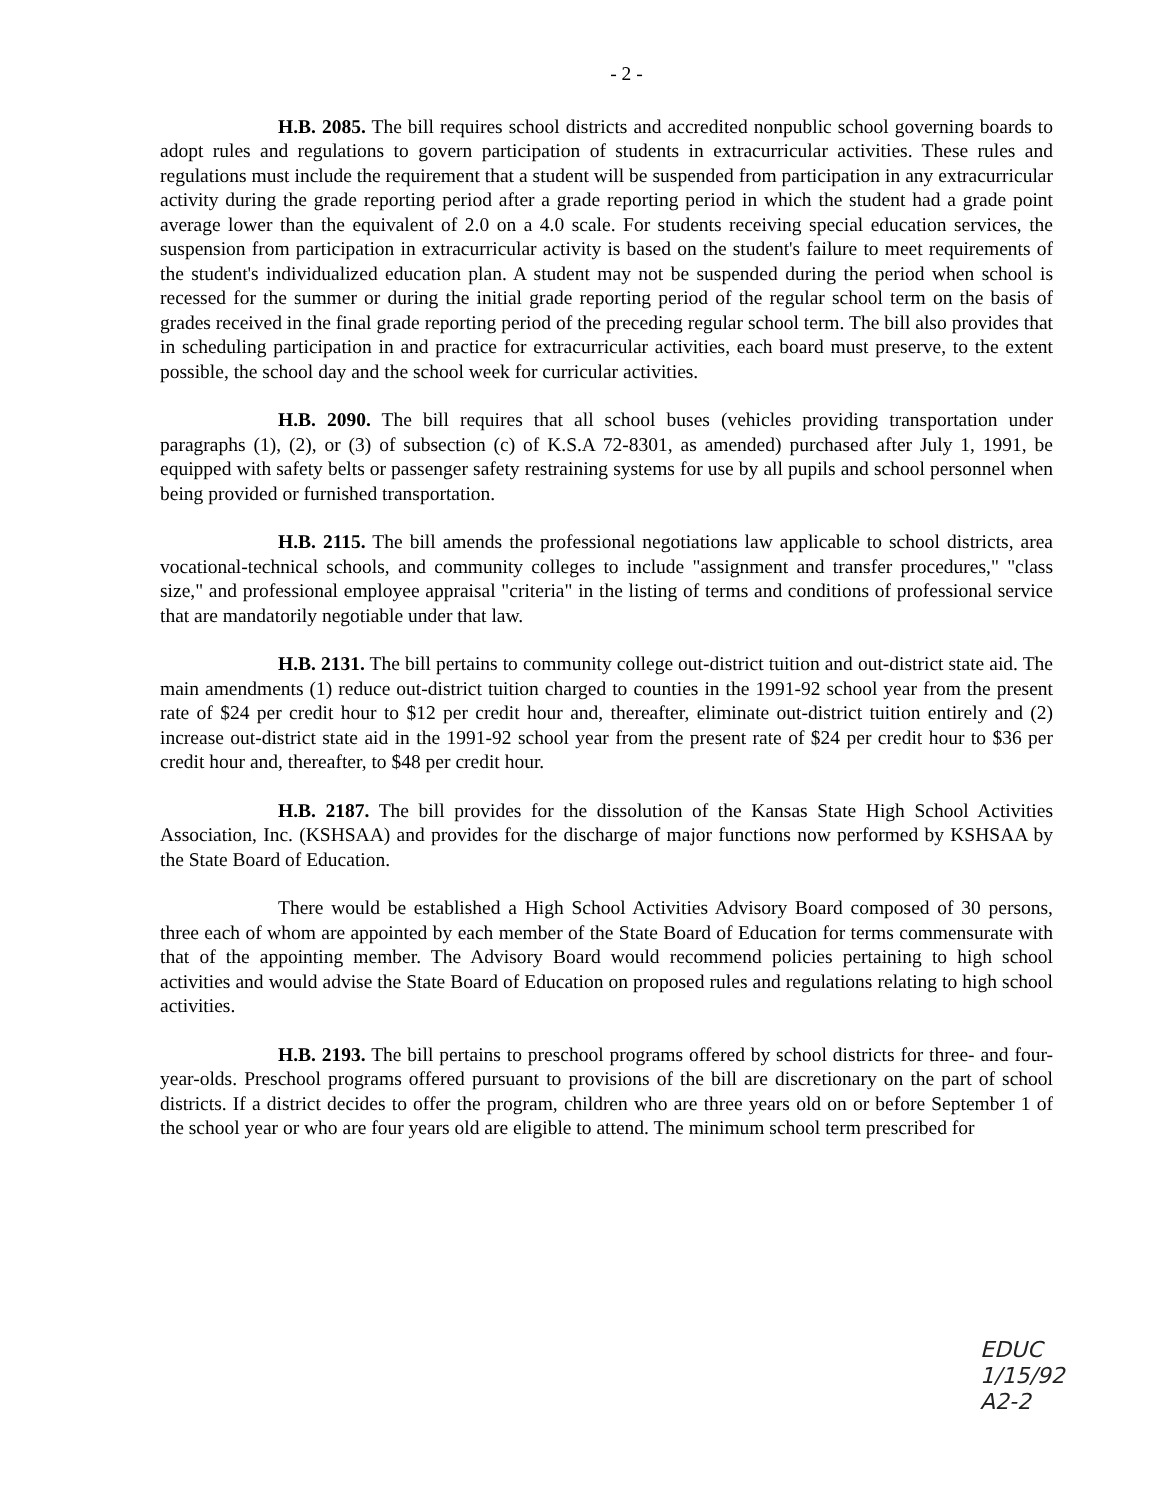- 2 -
H.B. 2085. The bill requires school districts and accredited nonpublic school governing boards to adopt rules and regulations to govern participation of students in extracurricular activities. These rules and regulations must include the requirement that a student will be suspended from participation in any extracurricular activity during the grade reporting period after a grade reporting period in which the student had a grade point average lower than the equivalent of 2.0 on a 4.0 scale. For students receiving special education services, the suspension from participation in extracurricular activity is based on the student's failure to meet requirements of the student's individualized education plan. A student may not be suspended during the period when school is recessed for the summer or during the initial grade reporting period of the regular school term on the basis of grades received in the final grade reporting period of the preceding regular school term. The bill also provides that in scheduling participation in and practice for extracurricular activities, each board must preserve, to the extent possible, the school day and the school week for curricular activities.
H.B. 2090. The bill requires that all school buses (vehicles providing transportation under paragraphs (1), (2), or (3) of subsection (c) of K.S.A 72-8301, as amended) purchased after July 1, 1991, be equipped with safety belts or passenger safety restraining systems for use by all pupils and school personnel when being provided or furnished transportation.
H.B. 2115. The bill amends the professional negotiations law applicable to school districts, area vocational-technical schools, and community colleges to include "assignment and transfer procedures," "class size," and professional employee appraisal "criteria" in the listing of terms and conditions of professional service that are mandatorily negotiable under that law.
H.B. 2131. The bill pertains to community college out-district tuition and out-district state aid. The main amendments (1) reduce out-district tuition charged to counties in the 1991-92 school year from the present rate of $24 per credit hour to $12 per credit hour and, thereafter, eliminate out-district tuition entirely and (2) increase out-district state aid in the 1991-92 school year from the present rate of $24 per credit hour to $36 per credit hour and, thereafter, to $48 per credit hour.
H.B. 2187. The bill provides for the dissolution of the Kansas State High School Activities Association, Inc. (KSHSAA) and provides for the discharge of major functions now performed by KSHSAA by the State Board of Education.
There would be established a High School Activities Advisory Board composed of 30 persons, three each of whom are appointed by each member of the State Board of Education for terms commensurate with that of the appointing member. The Advisory Board would recommend policies pertaining to high school activities and would advise the State Board of Education on proposed rules and regulations relating to high school activities.
H.B. 2193. The bill pertains to preschool programs offered by school districts for three- and four-year-olds. Preschool programs offered pursuant to provisions of the bill are discretionary on the part of school districts. If a district decides to offer the program, children who are three years old on or before September 1 of the school year or who are four years old are eligible to attend. The minimum school term prescribed for
EDUC
1/15/92
A2-2